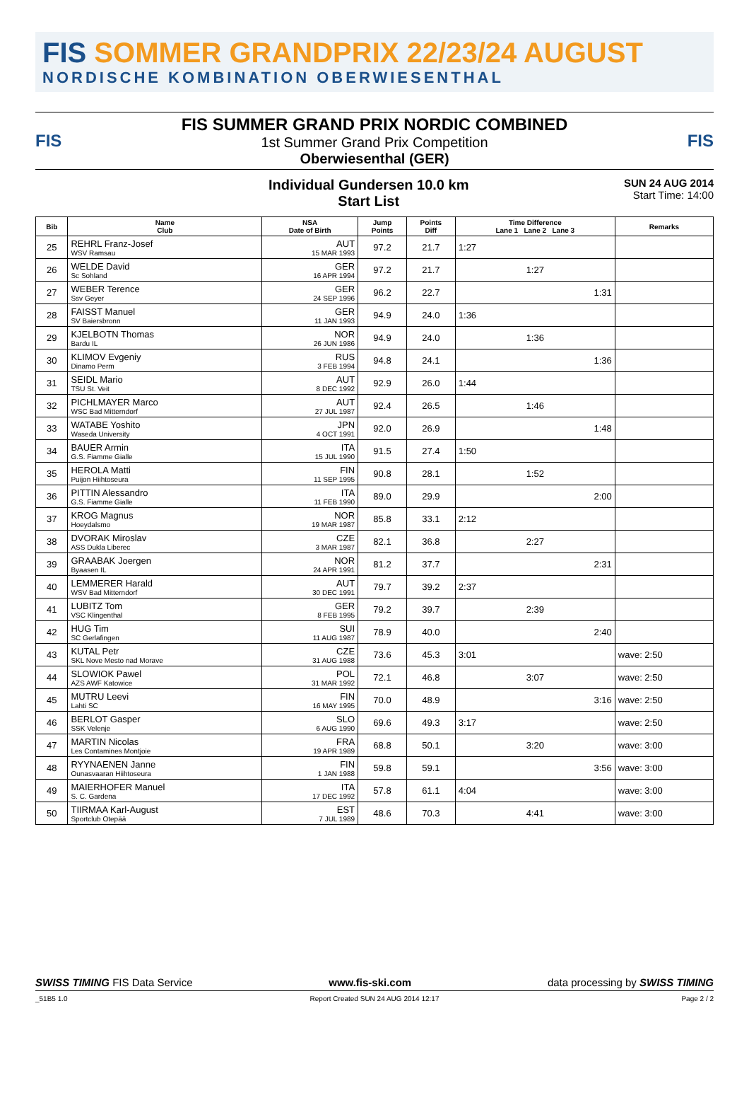FIS SOMMER GRANDPRIX 22/23/24 AUGUST
NORDISCHE KOMBINATION OBERWIESENTHAL
FIS
FIS SUMMER GRAND PRIX NORDIC COMBINED
1st Summer Grand Prix Competition
Oberwiesenthal (GER)
FIS
Individual Gundersen 10.0 km
Start List
SUN 24 AUG 2014
Start Time: 14:00
| Bib | Name Club | NSA Date of Birth | Jump Points | Points Diff | Time Difference Lane 1 Lane 2 Lane 3 | Remarks |
| --- | --- | --- | --- | --- | --- | --- |
| 25 | REHRL Franz-Josef WSV Ramsau | AUT 15 MAR 1993 | 97.2 | 21.7 | 1:27 | |
| 26 | WELDE David Sc Sohland | GER 16 APR 1994 | 97.2 | 21.7 | 1:27 | |
| 27 | WEBER Terence Ssv Geyer | GER 24 SEP 1996 | 96.2 | 22.7 | 1:31 | |
| 28 | FAISST Manuel SV Baiersbronn | GER 11 JAN 1993 | 94.9 | 24.0 | 1:36 | |
| 29 | KJELBOTN Thomas Bardu IL | NOR 26 JUN 1986 | 94.9 | 24.0 | 1:36 | |
| 30 | KLIMOV Evgeniy Dinamo Perm | RUS 3 FEB 1994 | 94.8 | 24.1 | 1:36 | |
| 31 | SEIDL Mario TSU St. Veit | AUT 8 DEC 1992 | 92.9 | 26.0 | 1:44 | |
| 32 | PICHLMAYER Marco WSC Bad Mitterndorf | AUT 27 JUL 1987 | 92.4 | 26.5 | 1:46 | |
| 33 | WATABE Yoshito Waseda University | JPN 4 OCT 1991 | 92.0 | 26.9 | 1:48 | |
| 34 | BAUER Armin G.S. Fiamme Gialle | ITA 15 JUL 1990 | 91.5 | 27.4 | 1:50 | |
| 35 | HEROLA Matti Puijon Hiihtoseura | FIN 11 SEP 1995 | 90.8 | 28.1 | 1:52 | |
| 36 | PITTIN Alessandro G.S. Fiamme Gialle | ITA 11 FEB 1990 | 89.0 | 29.9 | 2:00 | |
| 37 | KROG Magnus Hoeydalsmo | NOR 19 MAR 1987 | 85.8 | 33.1 | 2:12 | |
| 38 | DVORAK Miroslav ASS Dukla Liberec | CZE 3 MAR 1987 | 82.1 | 36.8 | 2:27 | |
| 39 | GRAABAK Joergen Byaasen IL | NOR 24 APR 1991 | 81.2 | 37.7 | 2:31 | |
| 40 | LEMMERER Harald WSV Bad Mitterndorf | AUT 30 DEC 1991 | 79.7 | 39.2 | 2:37 | |
| 41 | LUBITZ Tom VSC Klingenthal | GER 8 FEB 1995 | 79.2 | 39.7 | 2:39 | |
| 42 | HUG Tim SC Gerlafingen | SUI 11 AUG 1987 | 78.9 | 40.0 | 2:40 | |
| 43 | KUTAL Petr SKL Nove Mesto nad Morave | CZE 31 AUG 1988 | 73.6 | 45.3 | 3:01 | wave: 2:50 |
| 44 | SLOWIOK Pawel AZS AWF Katowice | POL 31 MAR 1992 | 72.1 | 46.8 | 3:07 | wave: 2:50 |
| 45 | MUTRU Leevi Lahti SC | FIN 16 MAY 1995 | 70.0 | 48.9 | 3:16 | wave: 2:50 |
| 46 | BERLOT Gasper SSK Velenje | SLO 6 AUG 1990 | 69.6 | 49.3 | 3:17 | wave: 2:50 |
| 47 | MARTIN Nicolas Les Contamines Montjoie | FRA 19 APR 1989 | 68.8 | 50.1 | 3:20 | wave: 3:00 |
| 48 | RYYNAENEN Janne Ounasvaaran Hiihtoseura | FIN 1 JAN 1988 | 59.8 | 59.1 | 3:56 | wave: 3:00 |
| 49 | MAIERHOFER Manuel S. C. Gardena | ITA 17 DEC 1992 | 57.8 | 61.1 | 4:04 | wave: 3:00 |
| 50 | TIIRMAA Karl-August Sportclub Otepää | EST 7 JUL 1989 | 48.6 | 70.3 | 4:41 | wave: 3:00 |
SWISS TIMING FIS Data Service www.fis-ski.com data processing by SWISS TIMING
_51B5 1.0 Report Created SUN 24 AUG 2014 12:17 Page 2 / 2